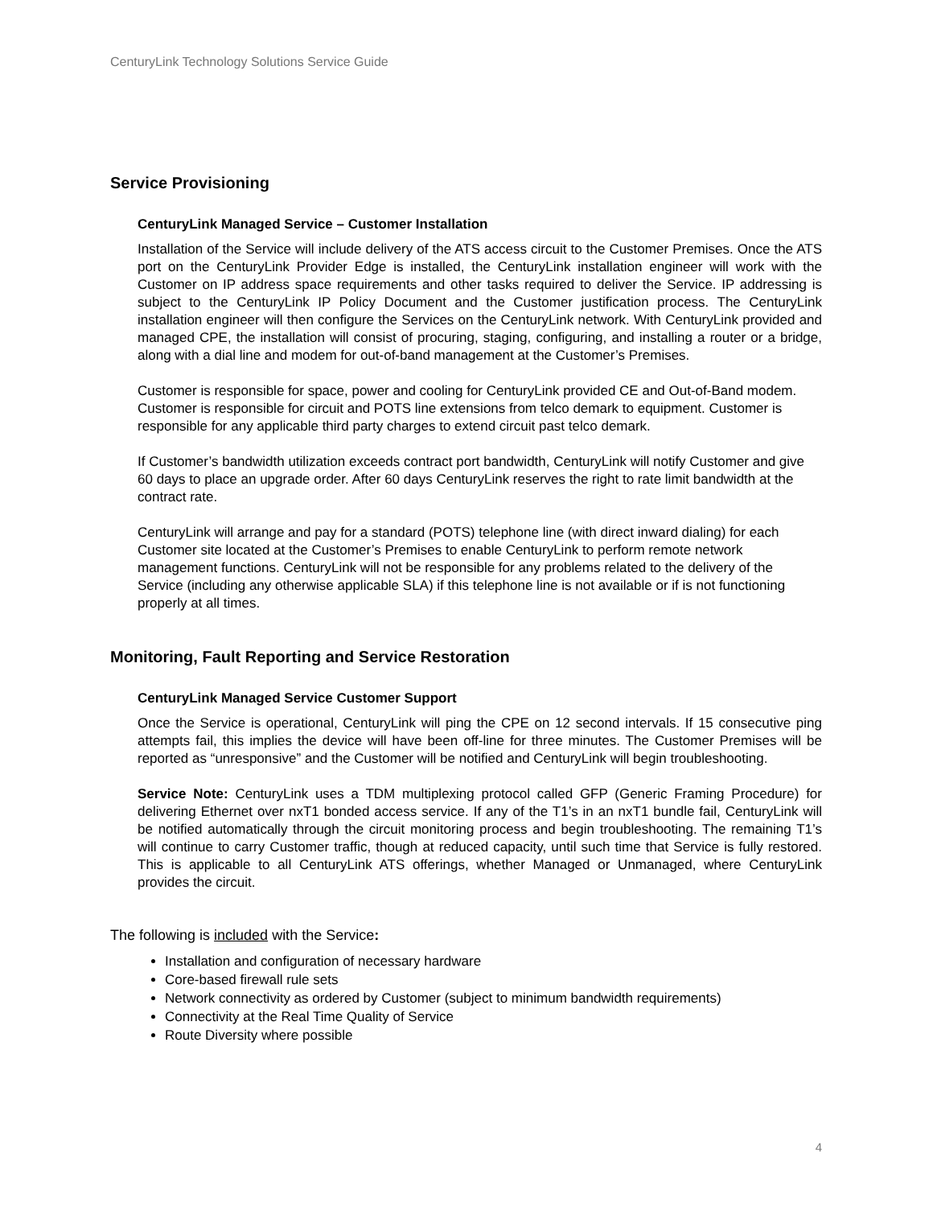CenturyLink Technology Solutions Service Guide
Service Provisioning
CenturyLink Managed Service – Customer Installation
Installation of the Service will include delivery of the ATS access circuit to the Customer Premises. Once the ATS port on the CenturyLink Provider Edge is installed, the CenturyLink installation engineer will work with the Customer on IP address space requirements and other tasks required to deliver the Service. IP addressing is subject to the CenturyLink IP Policy Document and the Customer justification process. The CenturyLink installation engineer will then configure the Services on the CenturyLink network. With CenturyLink provided and managed CPE, the installation will consist of procuring, staging, configuring, and installing a router or a bridge, along with a dial line and modem for out-of-band management at the Customer’s Premises.
Customer is responsible for space, power and cooling for CenturyLink provided CE and Out-of-Band modem. Customer is responsible for circuit and POTS line extensions from telco demark to equipment. Customer is responsible for any applicable third party charges to extend circuit past telco demark.
If Customer’s bandwidth utilization exceeds contract port bandwidth, CenturyLink will notify Customer and give 60 days to place an upgrade order. After 60 days CenturyLink reserves the right to rate limit bandwidth at the contract rate.
CenturyLink will arrange and pay for a standard (POTS) telephone line (with direct inward dialing) for each Customer site located at the Customer’s Premises to enable CenturyLink to perform remote network management functions. CenturyLink will not be responsible for any problems related to the delivery of the Service (including any otherwise applicable SLA) if this telephone line is not available or if is not functioning properly at all times.
Monitoring, Fault Reporting and Service Restoration
CenturyLink Managed Service Customer Support
Once the Service is operational, CenturyLink will ping the CPE on 12 second intervals. If 15 consecutive ping attempts fail, this implies the device will have been off-line for three minutes. The Customer Premises will be reported as “unresponsive” and the Customer will be notified and CenturyLink will begin troubleshooting.
Service Note: CenturyLink uses a TDM multiplexing protocol called GFP (Generic Framing Procedure) for delivering Ethernet over nxT1 bonded access service. If any of the T1’s in an nxT1 bundle fail, CenturyLink will be notified automatically through the circuit monitoring process and begin troubleshooting. The remaining T1’s will continue to carry Customer traffic, though at reduced capacity, until such time that Service is fully restored. This is applicable to all CenturyLink ATS offerings, whether Managed or Unmanaged, where CenturyLink provides the circuit.
The following is included with the Service:
Installation and configuration of necessary hardware
Core-based firewall rule sets
Network connectivity as ordered by Customer (subject to minimum bandwidth requirements)
Connectivity at the Real Time Quality of Service
Route Diversity where possible
4